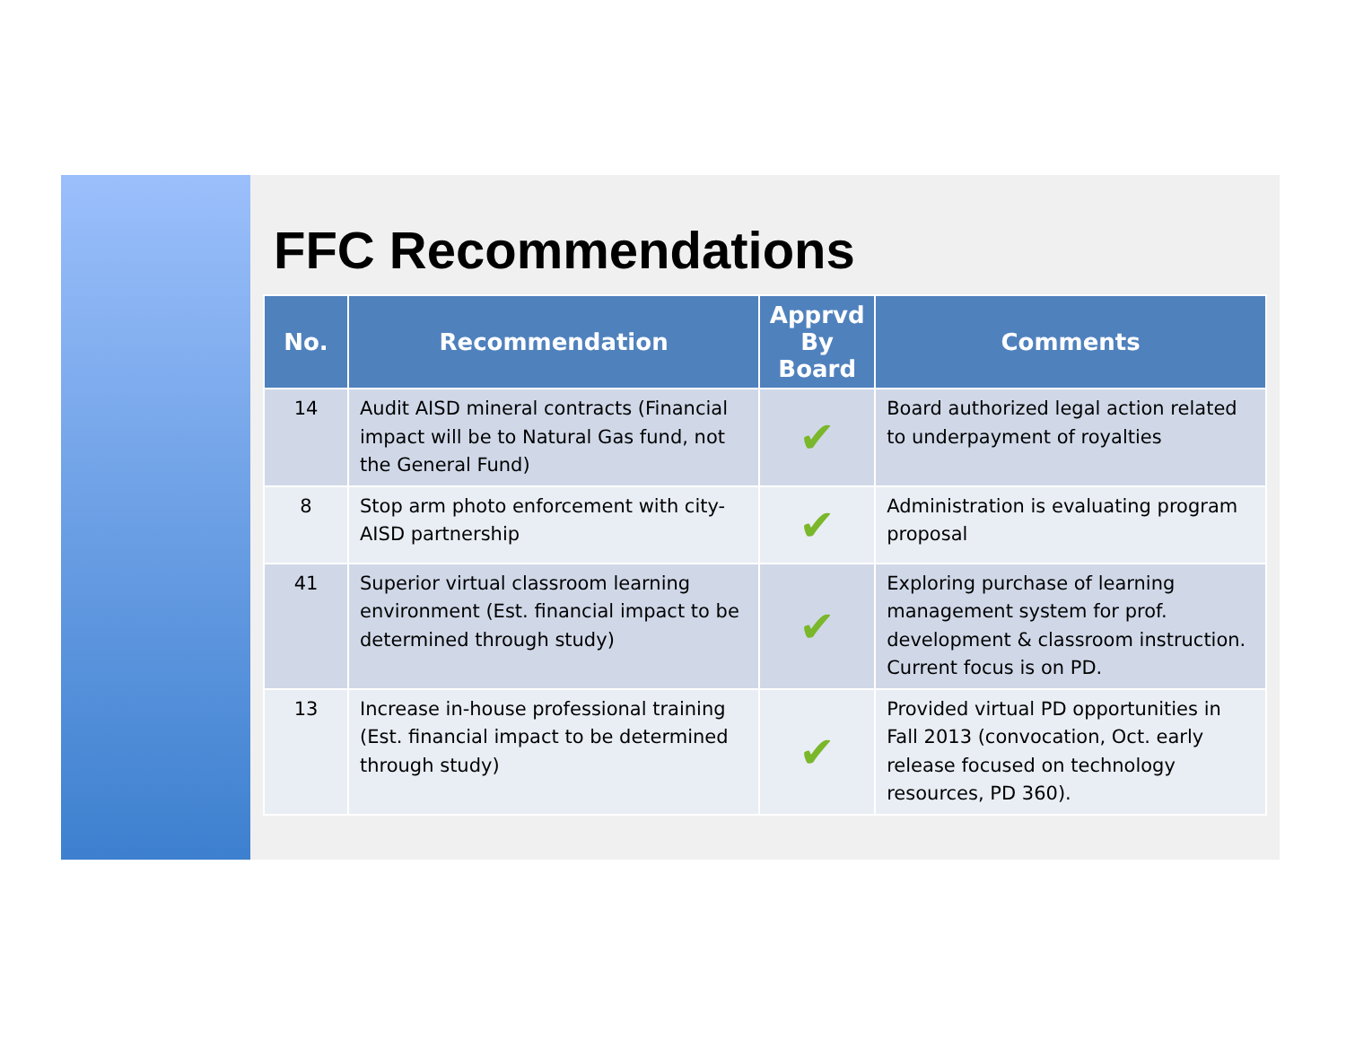FFC Recommendations
| No. | Recommendation | Apprvd By Board | Comments |
| --- | --- | --- | --- |
| 14 | Audit AISD mineral contracts (Financial impact will be to Natural Gas fund, not the General Fund) | ✔ | Board authorized legal action related to underpayment of royalties |
| 8 | Stop arm photo enforcement with city-AISD partnership | ✔ | Administration is evaluating program proposal |
| 41 | Superior virtual classroom learning environment (Est. financial impact to be determined through study) | ✔ | Exploring purchase of learning management system for prof. development & classroom instruction. Current focus is on PD. |
| 13 | Increase in-house professional training (Est. financial impact to be determined through study) | ✔ | Provided virtual PD opportunities in Fall 2013 (convocation, Oct. early release focused on technology resources, PD 360). |